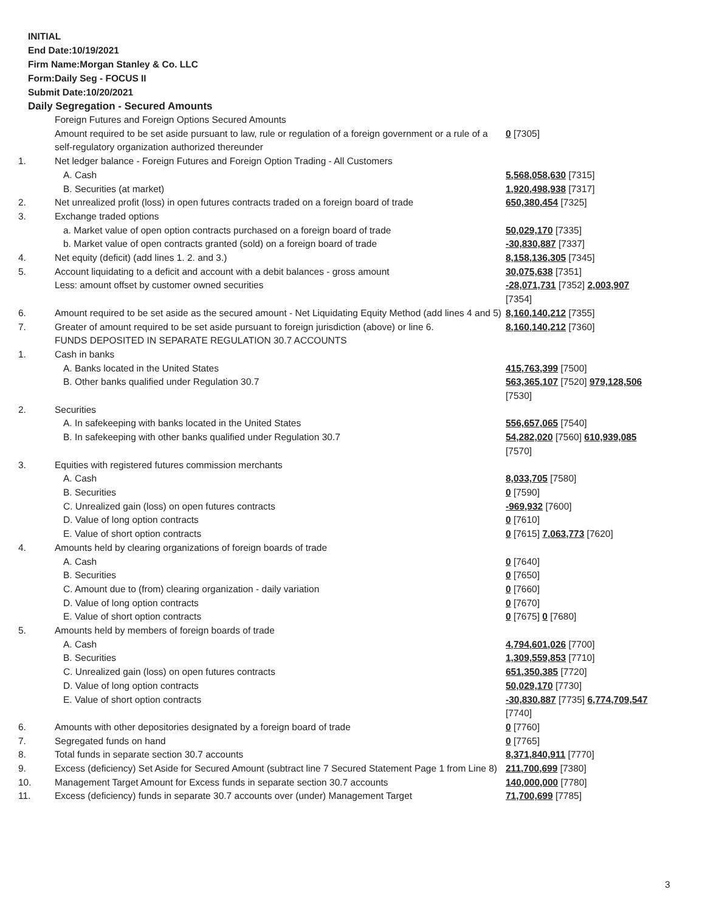INITIAL
End Date:10/19/2021
Firm Name:Morgan Stanley & Co. LLC
Form:Daily Seg - FOCUS II
Submit Date:10/20/2021
Daily Segregation - Secured Amounts
| | Foreign Futures and Foreign Options Secured Amounts Amount required to be set aside pursuant to law, rule or regulation of a foreign government or a rule of a self-regulatory organization authorized thereunder | 0 [7305] |
| 1. | Net ledger balance - Foreign Futures and Foreign Option Trading - All Customers | |
| | A. Cash | 5,568,058,630 [7315] |
| | B. Securities (at market) | 1,920,498,938 [7317] |
| 2. | Net unrealized profit (loss) in open futures contracts traded on a foreign board of trade | 650,380,454 [7325] |
| 3. | Exchange traded options | |
| | a. Market value of open option contracts purchased on a foreign board of trade | 50,029,170 [7335] |
| | b. Market value of open contracts granted (sold) on a foreign board of trade | -30,830,887 [7337] |
| 4. | Net equity (deficit) (add lines 1. 2. and 3.) | 8,158,136,305 [7345] |
| 5. | Account liquidating to a deficit and account with a debit balances - gross amount Less: amount offset by customer owned securities | 30,075,638 [7351] -28,071,731 [7352] 2,003,907 [7354] |
| 6. | Amount required to be set aside as the secured amount - Net Liquidating Equity Method (add lines 4 and 5) | 8,160,140,212 [7355] |
| 7. | Greater of amount required to be set aside pursuant to foreign jurisdiction (above) or line 6. | 8,160,140,212 [7360] |
| | FUNDS DEPOSITED IN SEPARATE REGULATION 30.7 ACCOUNTS | |
| 1. | Cash in banks | |
| | A. Banks located in the United States | 415,763,399 [7500] |
| | B. Other banks qualified under Regulation 30.7 | 563,365,107 [7520] 979,128,506 [7530] |
| 2. | Securities | |
| | A. In safekeeping with banks located in the United States | 556,657,065 [7540] |
| | B. In safekeeping with other banks qualified under Regulation 30.7 | 54,282,020 [7560] 610,939,085 [7570] |
| 3. | Equities with registered futures commission merchants | |
| | A. Cash | 8,033,705 [7580] |
| | B. Securities | 0 [7590] |
| | C. Unrealized gain (loss) on open futures contracts | -969,932 [7600] |
| | D. Value of long option contracts | 0 [7610] |
| | E. Value of short option contracts | 0 [7615] 7,063,773 [7620] |
| 4. | Amounts held by clearing organizations of foreign boards of trade | |
| | A. Cash | 0 [7640] |
| | B. Securities | 0 [7650] |
| | C. Amount due to (from) clearing organization - daily variation | 0 [7660] |
| | D. Value of long option contracts | 0 [7670] |
| | E. Value of short option contracts | 0 [7675] 0 [7680] |
| 5. | Amounts held by members of foreign boards of trade | |
| | A. Cash | 4,794,601,026 [7700] |
| | B. Securities | 1,309,559,853 [7710] |
| | C. Unrealized gain (loss) on open futures contracts | 651,350,385 [7720] |
| | D. Value of long option contracts | 50,029,170 [7730] |
| | E. Value of short option contracts | -30,830,887 [7735] 6,774,709,547 [7740] |
| 6. | Amounts with other depositories designated by a foreign board of trade | 0 [7760] |
| 7. | Segregated funds on hand | 0 [7765] |
| 8. | Total funds in separate section 30.7 accounts | 8,371,840,911 [7770] |
| 9. | Excess (deficiency) Set Aside for Secured Amount (subtract line 7 Secured Statement Page 1 from Line 8) | 211,700,699 [7380] |
| 10. | Management Target Amount for Excess funds in separate section 30.7 accounts | 140,000,000 [7780] |
| 11. | Excess (deficiency) funds in separate 30.7 accounts over (under) Management Target | 71,700,699 [7785] |
3